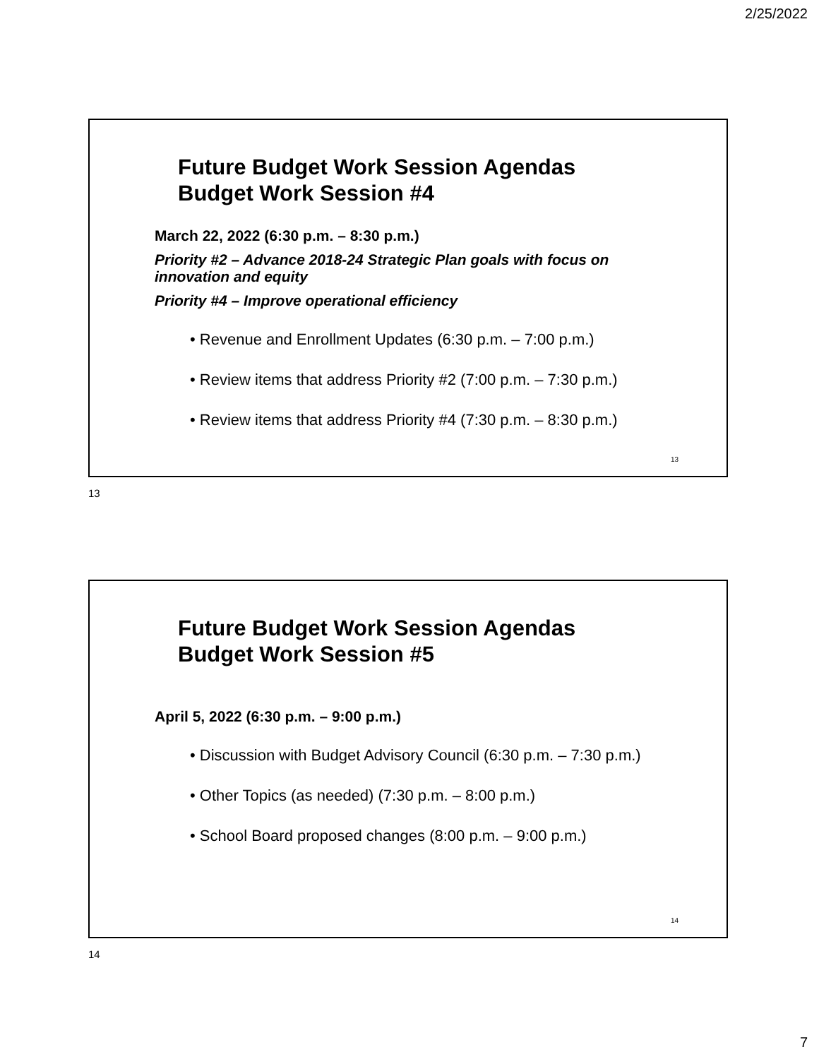2/25/2022
Future Budget Work Session Agendas
Budget Work Session #4
March 22, 2022 (6:30 p.m. – 8:30 p.m.)
Priority #2 – Advance 2018-24 Strategic Plan goals with focus on
innovation and equity
Priority #4 – Improve operational efficiency
• Revenue and Enrollment Updates (6:30 p.m. – 7:00 p.m.)
• Review items that address Priority #2 (7:00 p.m. – 7:30 p.m.)
• Review items that address Priority #4 (7:30 p.m. – 8:30 p.m.)
13
13
Future Budget Work Session Agendas
Budget Work Session #5
April 5, 2022 (6:30 p.m. – 9:00 p.m.)
• Discussion with Budget Advisory Council (6:30 p.m. – 7:30 p.m.)
• Other Topics (as needed) (7:30 p.m. – 8:00 p.m.)
• School Board proposed changes (8:00 p.m. – 9:00 p.m.)
14
14
7